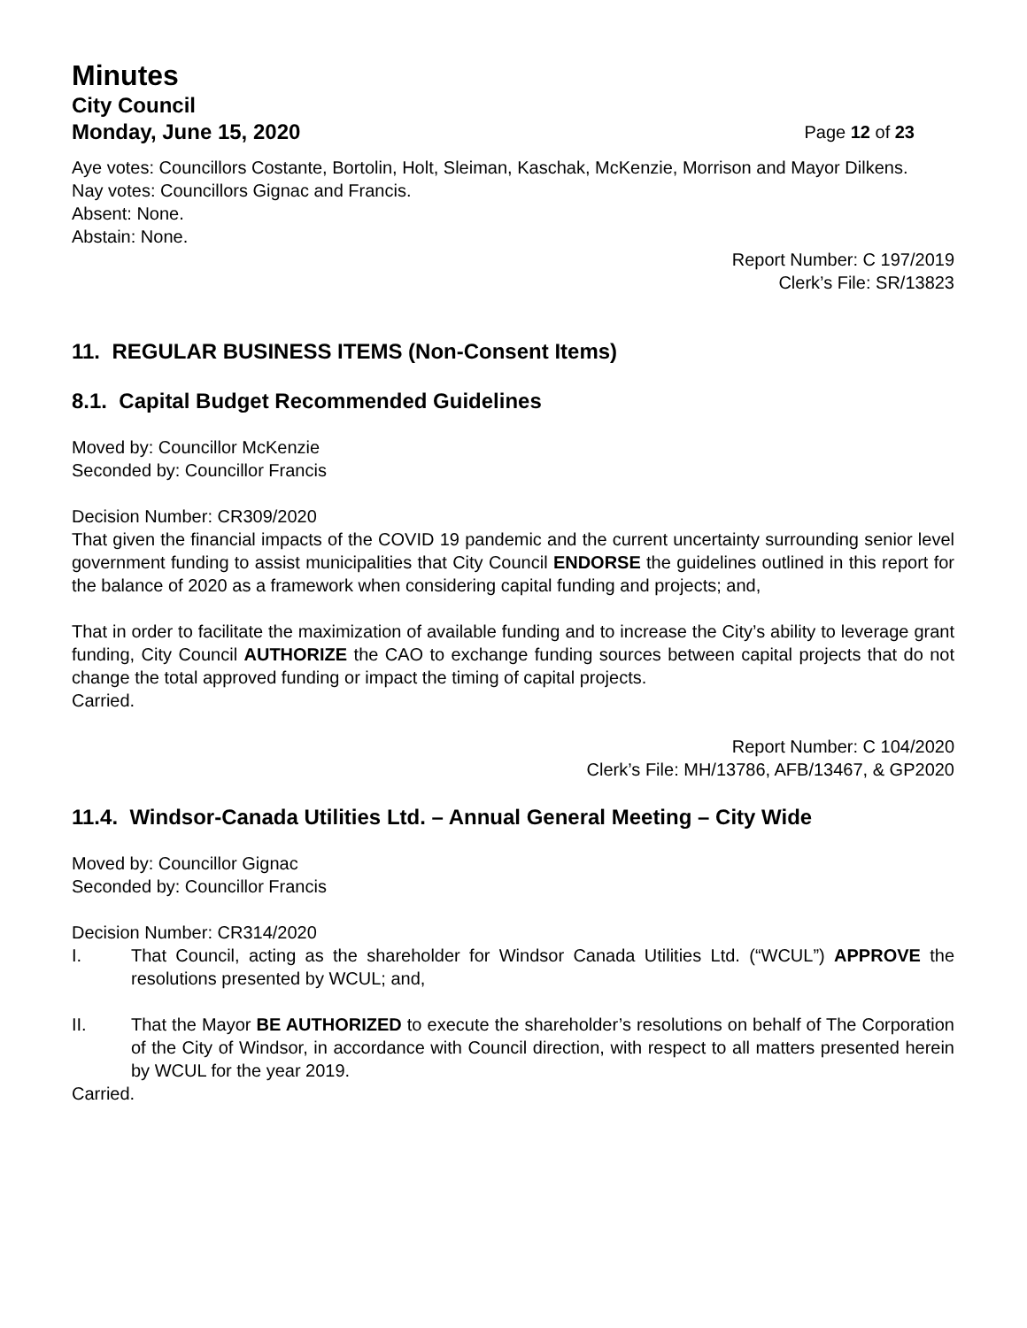Minutes
City Council
Monday, June 15, 2020 Page 12 of 23
Aye votes: Councillors Costante, Bortolin, Holt, Sleiman, Kaschak, McKenzie, Morrison and Mayor Dilkens.
Nay votes: Councillors Gignac and Francis.
Absent: None.
Abstain: None.
Report Number: C 197/2019
Clerk’s File: SR/13823
11. REGULAR BUSINESS ITEMS (Non-Consent Items)
8.1. Capital Budget Recommended Guidelines
Moved by: Councillor McKenzie
Seconded by: Councillor Francis
Decision Number: CR309/2020
That given the financial impacts of the COVID 19 pandemic and the current uncertainty surrounding senior level government funding to assist municipalities that City Council ENDORSE the guidelines outlined in this report for the balance of 2020 as a framework when considering capital funding and projects; and,
That in order to facilitate the maximization of available funding and to increase the City’s ability to leverage grant funding, City Council AUTHORIZE the CAO to exchange funding sources between capital projects that do not change the total approved funding or impact the timing of capital projects.
Carried.
Report Number: C 104/2020
Clerk’s File: MH/13786, AFB/13467, & GP2020
11.4. Windsor-Canada Utilities Ltd. – Annual General Meeting – City Wide
Moved by: Councillor Gignac
Seconded by: Councillor Francis
Decision Number: CR314/2020
I. That Council, acting as the shareholder for Windsor Canada Utilities Ltd. (“WCUL”) APPROVE the resolutions presented by WCUL; and,
II. That the Mayor BE AUTHORIZED to execute the shareholder’s resolutions on behalf of The Corporation of the City of Windsor, in accordance with Council direction, with respect to all matters presented herein by WCUL for the year 2019.
Carried.